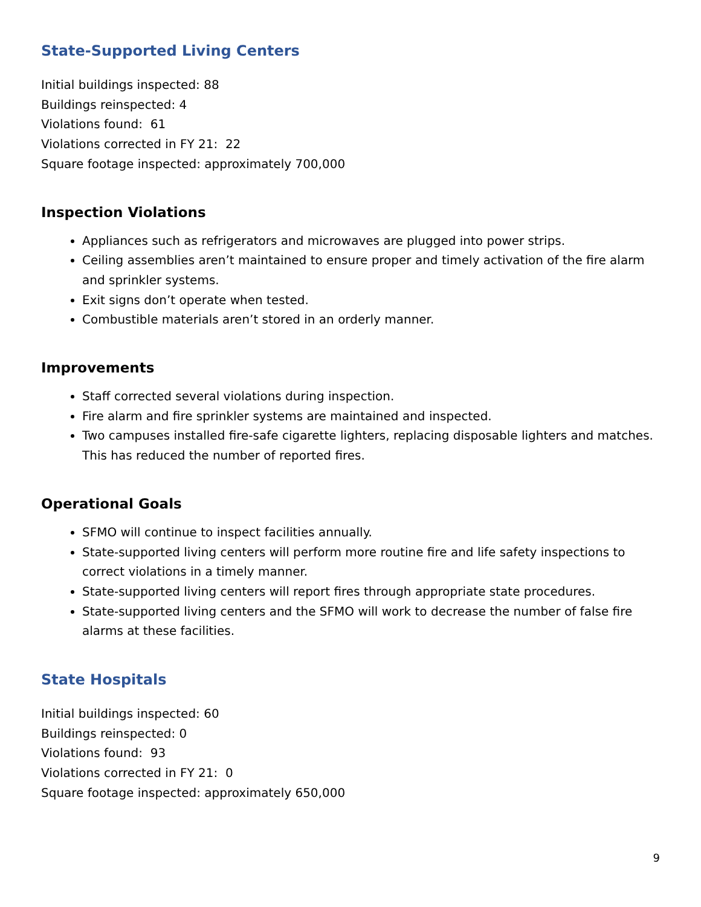State-Supported Living Centers
Initial buildings inspected: 88
Buildings reinspected: 4
Violations found: 61
Violations corrected in FY 21: 22
Square footage inspected: approximately 700,000
Inspection Violations
Appliances such as refrigerators and microwaves are plugged into power strips.
Ceiling assemblies aren’t maintained to ensure proper and timely activation of the fire alarm and sprinkler systems.
Exit signs don’t operate when tested.
Combustible materials aren’t stored in an orderly manner.
Improvements
Staff corrected several violations during inspection.
Fire alarm and fire sprinkler systems are maintained and inspected.
Two campuses installed fire-safe cigarette lighters, replacing disposable lighters and matches. This has reduced the number of reported fires.
Operational Goals
SFMO will continue to inspect facilities annually.
State-supported living centers will perform more routine fire and life safety inspections to correct violations in a timely manner.
State-supported living centers will report fires through appropriate state procedures.
State-supported living centers and the SFMO will work to decrease the number of false fire alarms at these facilities.
State Hospitals
Initial buildings inspected: 60
Buildings reinspected: 0
Violations found: 93
Violations corrected in FY 21: 0
Square footage inspected: approximately 650,000
9